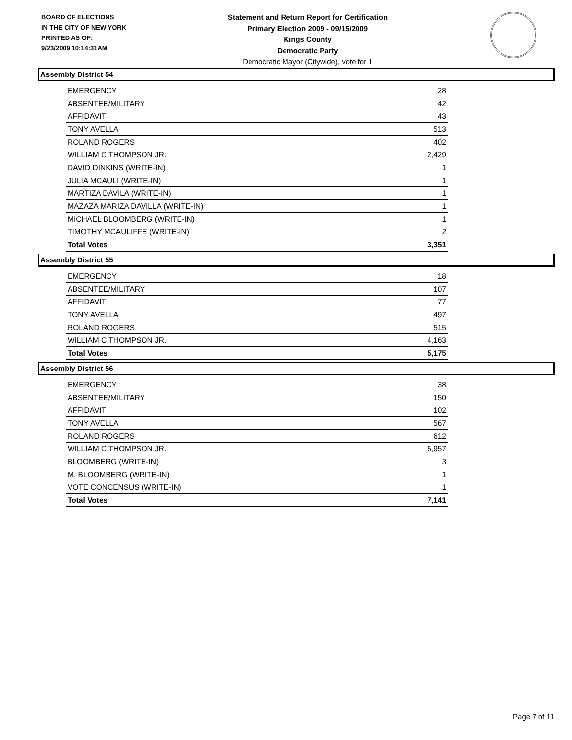BOARD OF ELECTIONS
IN THE CITY OF NEW YORK
PRINTED AS OF:
9/23/2009 10:14:31AM
Statement and Return Report for Certification
Primary Election 2009 - 09/15/2009
Kings County
Democratic Party
Democratic Mayor (Citywide), vote for 1
Assembly District 54
| EMERGENCY | 28 |
| ABSENTEE/MILITARY | 42 |
| AFFIDAVIT | 43 |
| TONY AVELLA | 513 |
| ROLAND ROGERS | 402 |
| WILLIAM C THOMPSON JR. | 2,429 |
| DAVID DINKINS (WRITE-IN) | 1 |
| JULIA MCAULI (WRITE-IN) | 1 |
| MARTIZA DAVILA (WRITE-IN) | 1 |
| MAZAZA MARIZA DAVILLA (WRITE-IN) | 1 |
| MICHAEL BLOOMBERG (WRITE-IN) | 1 |
| TIMOTHY MCAULIFFE (WRITE-IN) | 2 |
| Total Votes | 3,351 |
Assembly District 55
| EMERGENCY | 18 |
| ABSENTEE/MILITARY | 107 |
| AFFIDAVIT | 77 |
| TONY AVELLA | 497 |
| ROLAND ROGERS | 515 |
| WILLIAM C THOMPSON JR. | 4,163 |
| Total Votes | 5,175 |
Assembly District 56
| EMERGENCY | 38 |
| ABSENTEE/MILITARY | 150 |
| AFFIDAVIT | 102 |
| TONY AVELLA | 567 |
| ROLAND ROGERS | 612 |
| WILLIAM C THOMPSON JR. | 5,957 |
| BLOOMBERG (WRITE-IN) | 3 |
| M. BLOOMBERG (WRITE-IN) | 1 |
| VOTE CONCENSUS (WRITE-IN) | 1 |
| Total Votes | 7,141 |
Page 7 of 11